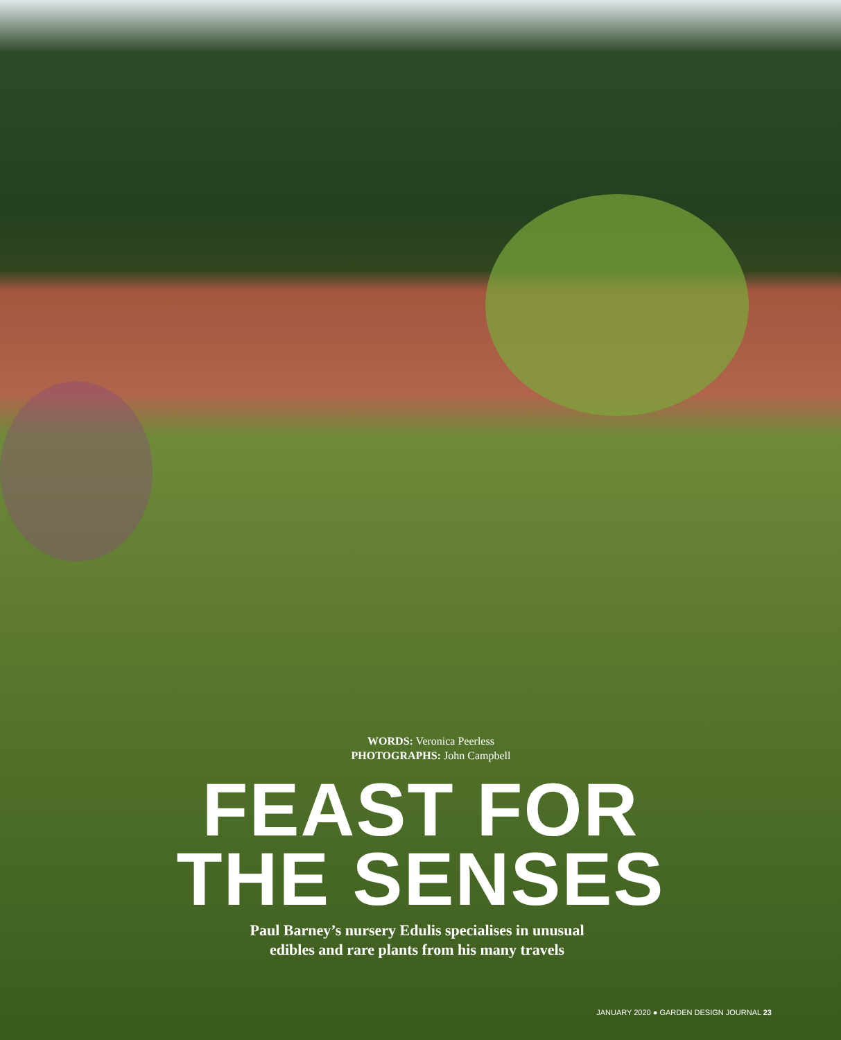WORDS: Veronica Peerless
PHOTOGRAPHS: John Campbell
FEAST FOR
THE SENSES
Paul Barney’s nursery Edulis specialises in unusual
edibles and rare plants from his many travels
JANUARY 2020 ● GARDEN DESIGN JOURNAL 23